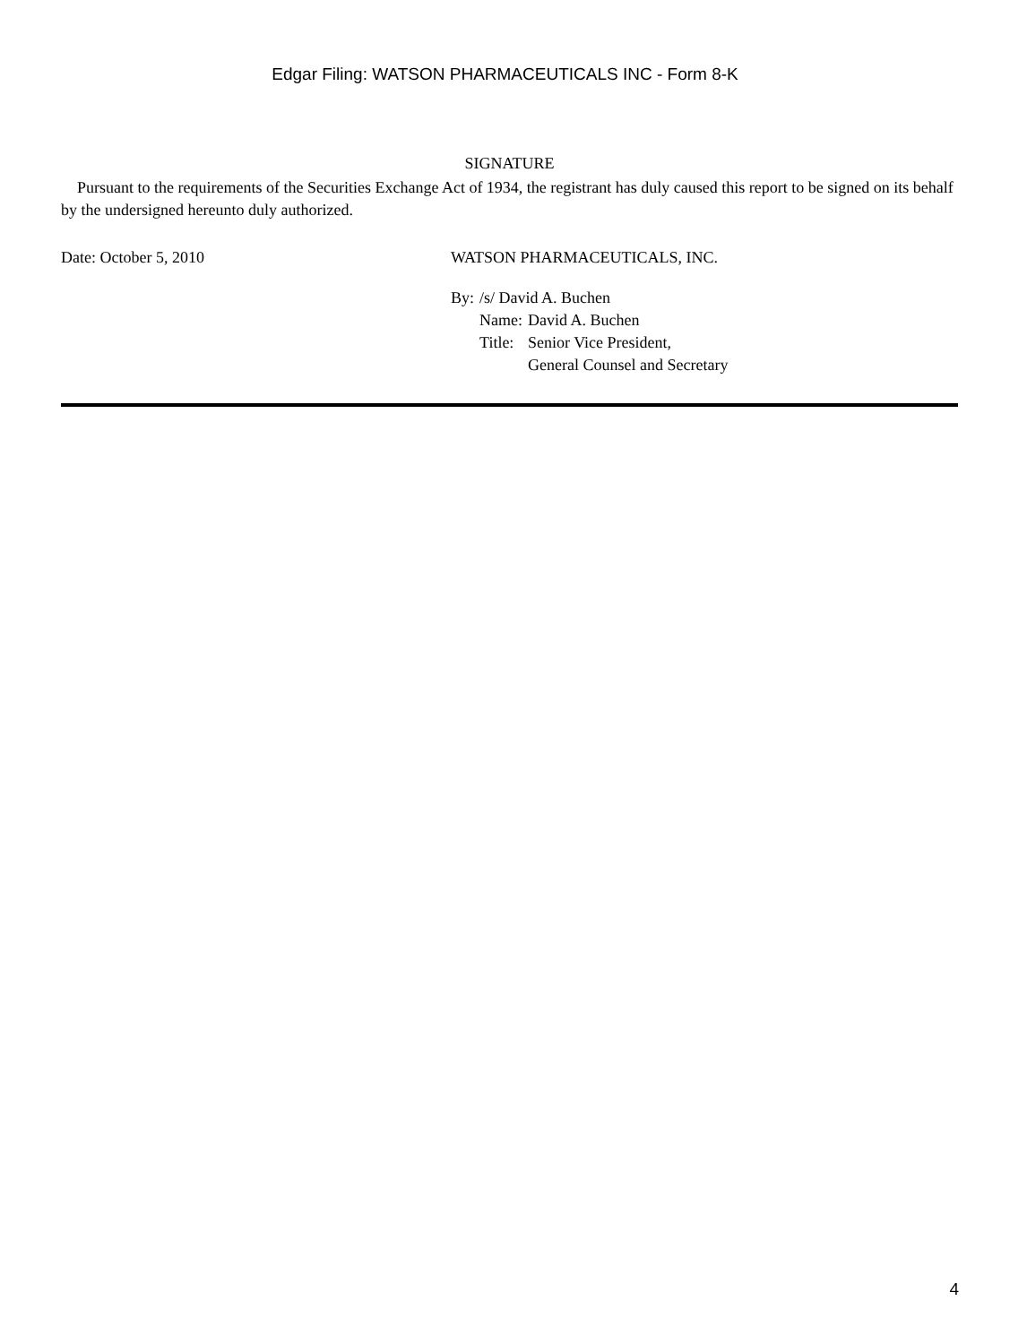Edgar Filing: WATSON PHARMACEUTICALS INC - Form 8-K
SIGNATURE
Pursuant to the requirements of the Securities Exchange Act of 1934, the registrant has duly caused this report to be signed on its behalf by the undersigned hereunto duly authorized.
Date: October 5, 2010 WATSON PHARMACEUTICALS, INC.
| By: | /s/ David A. Buchen | |
| | Name: | David A. Buchen |
| | Title: | Senior Vice President, General Counsel and Secretary |
4